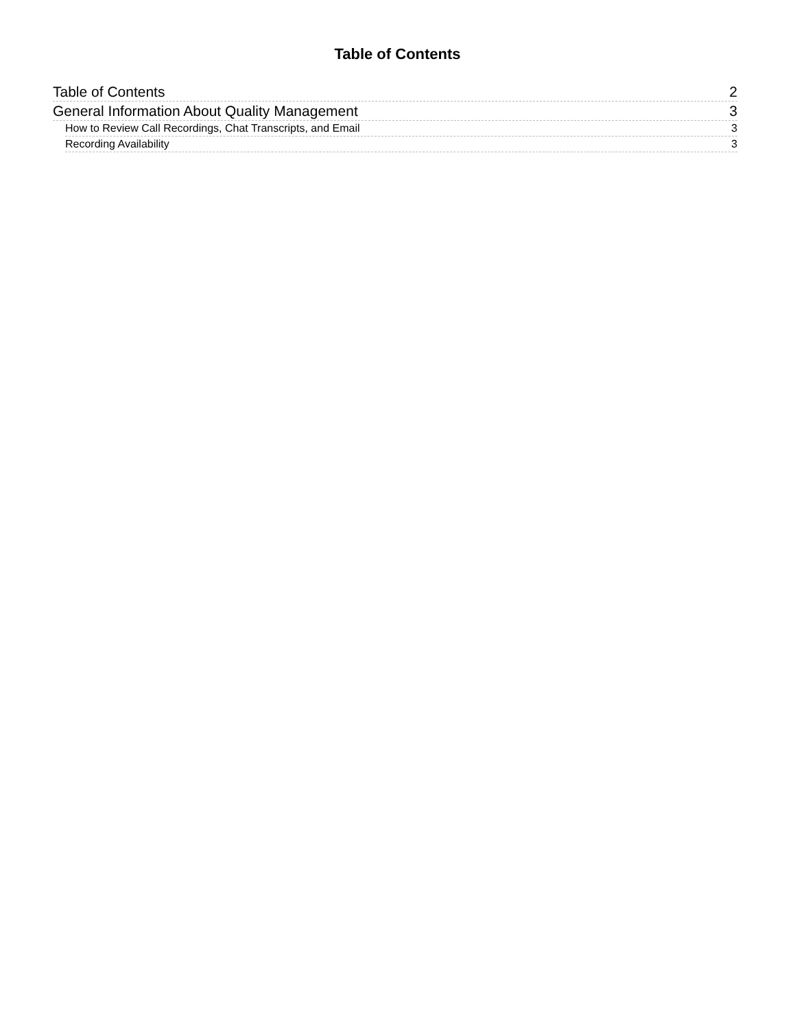Table of Contents
Table of Contents 2
General Information About Quality Management 3
How to Review Call Recordings, Chat Transcripts, and Email 3
Recording Availability 3